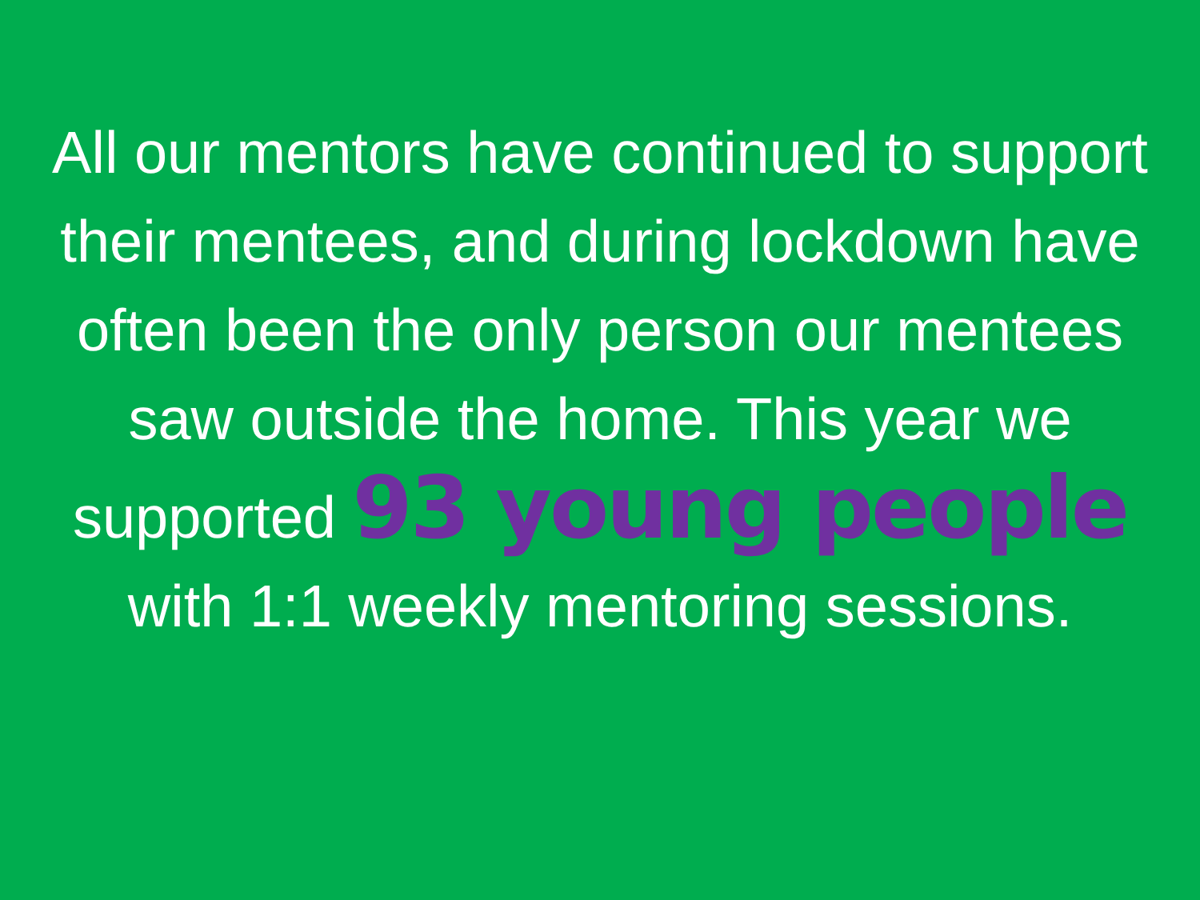All our mentors have continued to support their mentees, and during lockdown have often been the only person our mentees saw outside the home. This year we supported 93 young people with 1:1 weekly mentoring sessions.